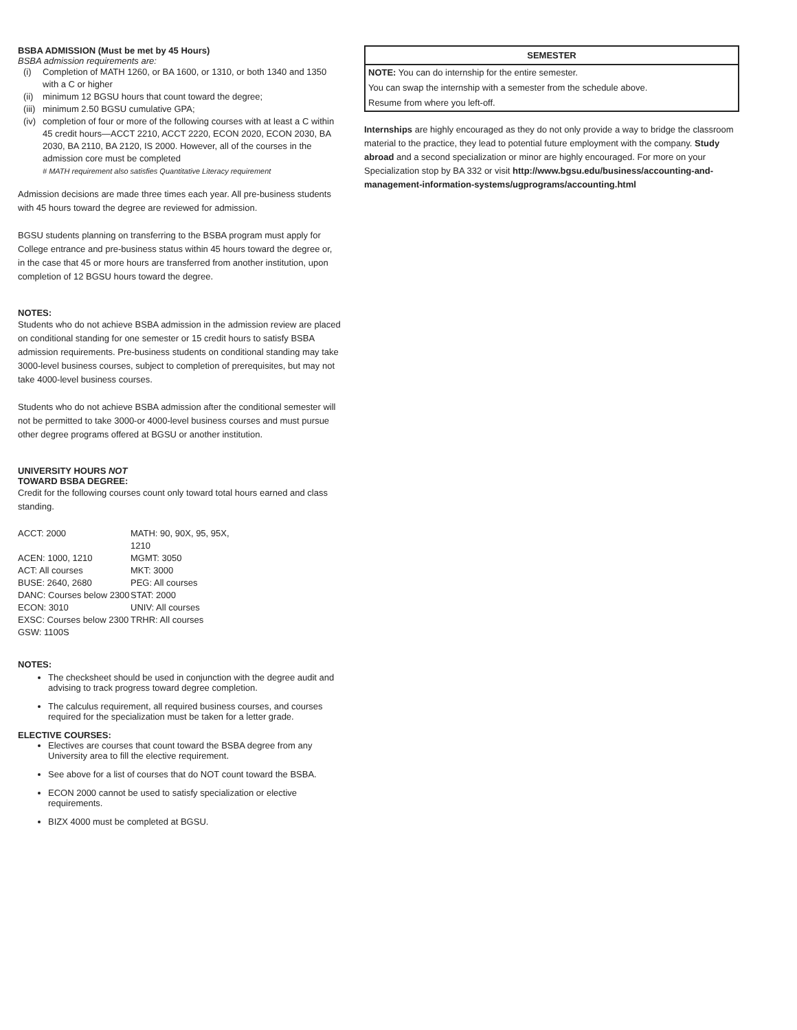BSBA ADMISSION (Must be met by 45 Hours)
BSBA admission requirements are:
(i) Completion of MATH 1260, or BA 1600, or 1310, or both 1340 and 1350 with a C or higher
(ii) minimum 12 BGSU hours that count toward the degree;
(iii) minimum 2.50 BGSU cumulative GPA;
(iv) completion of four or more of the following courses with at least a C within 45 credit hours—ACCT 2210, ACCT 2220, ECON 2020, ECON 2030, BA 2030, BA 2110, BA 2120, IS 2000. However, all of the courses in the admission core must be completed
# MATH requirement also satisfies Quantitative Literacy requirement
Admission decisions are made three times each year. All pre-business students with 45 hours toward the degree are reviewed for admission.
BGSU students planning on transferring to the BSBA program must apply for College entrance and pre-business status within 45 hours toward the degree or, in the case that 45 or more hours are transferred from another institution, upon completion of 12 BGSU hours toward the degree.
NOTES:
Students who do not achieve BSBA admission in the admission review are placed on conditional standing for one semester or 15 credit hours to satisfy BSBA admission requirements. Pre-business students on conditional standing may take 3000-level business courses, subject to completion of prerequisites, but may not take 4000-level business courses.
Students who do not achieve BSBA admission after the conditional semester will not be permitted to take 3000-or 4000-level business courses and must pursue other degree programs offered at BGSU or another institution.
UNIVERSITY HOURS NOT
TOWARD BSBA DEGREE:
Credit for the following courses count only toward total hours earned and class standing.
| ACCT: 2000 | MATH: 90, 90X, 95, 95X, 1210 |
| ACEN: 1000, 1210 | MGMT: 3050 |
| ACT: All courses | MKT: 3000 |
| BUSE: 2640, 2680 | PEG: All courses |
| DANC: Courses below 2300 | STAT: 2000 |
| ECON: 3010 | UNIV: All courses |
| EXSC: Courses below 2300 | TRHR: All courses |
| GSW: 1100S | |
NOTES:
The checksheet should be used in conjunction with the degree audit and advising to track progress toward degree completion.
The calculus requirement, all required business courses, and courses required for the specialization must be taken for a letter grade.
ELECTIVE COURSES:
Electives are courses that count toward the BSBA degree from any University area to fill the elective requirement.
See above for a list of courses that do NOT count toward the BSBA.
ECON 2000 cannot be used to satisfy specialization or elective requirements.
BIZX 4000 must be completed at BGSU.
| SEMESTER |
| --- |
| NOTE: You can do internship for the entire semester. |
| You can swap the internship with a semester from the schedule above. |
| Resume from where you left-off. |
Internships are highly encouraged as they do not only provide a way to bridge the classroom material to the practice, they lead to potential future employment with the company. Study abroad and a second specialization or minor are highly encouraged. For more on your Specialization stop by BA 332 or visit http://www.bgsu.edu/business/accounting-and-management-information-systems/ugprograms/accounting.html